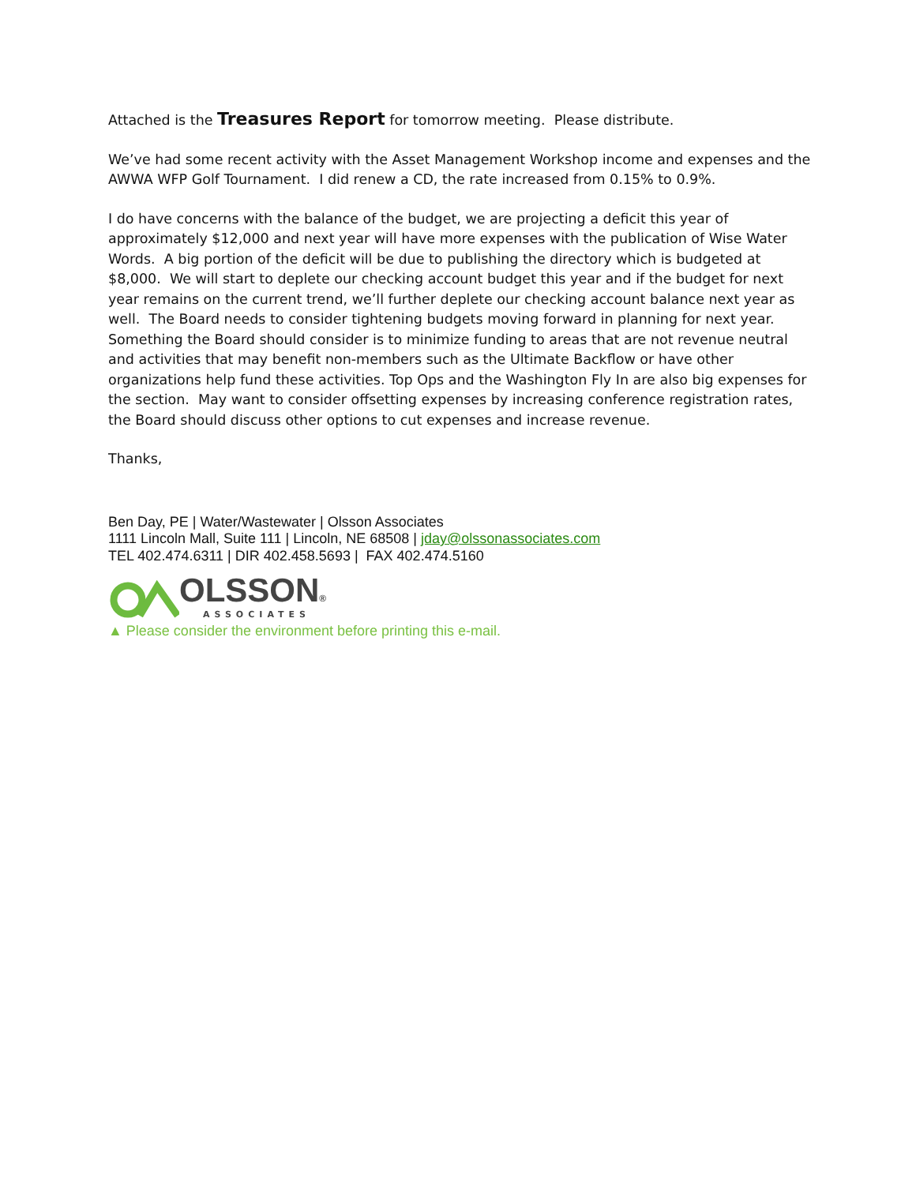Attached is the Treasures Report for tomorrow meeting. Please distribute.
We’ve had some recent activity with the Asset Management Workshop income and expenses and the AWWA WFP Golf Tournament. I did renew a CD, the rate increased from 0.15% to 0.9%.
I do have concerns with the balance of the budget, we are projecting a deficit this year of approximately $12,000 and next year will have more expenses with the publication of Wise Water Words. A big portion of the deficit will be due to publishing the directory which is budgeted at $8,000. We will start to deplete our checking account budget this year and if the budget for next year remains on the current trend, we’ll further deplete our checking account balance next year as well. The Board needs to consider tightening budgets moving forward in planning for next year. Something the Board should consider is to minimize funding to areas that are not revenue neutral and activities that may benefit non-members such as the Ultimate Backflow or have other organizations help fund these activities. Top Ops and the Washington Fly In are also big expenses for the section. May want to consider offsetting expenses by increasing conference registration rates, the Board should discuss other options to cut expenses and increase revenue.
Thanks,
Ben Day, PE | Water/Wastewater | Olsson Associates
1111 Lincoln Mall, Suite 111 | Lincoln, NE 68508 | jday@olssonassociates.com
TEL 402.474.6311 | DIR 402.458.5693 | FAX 402.474.5160
OLSSON®
ASSOCIATES
▲ Please consider the environment before printing this e-mail.